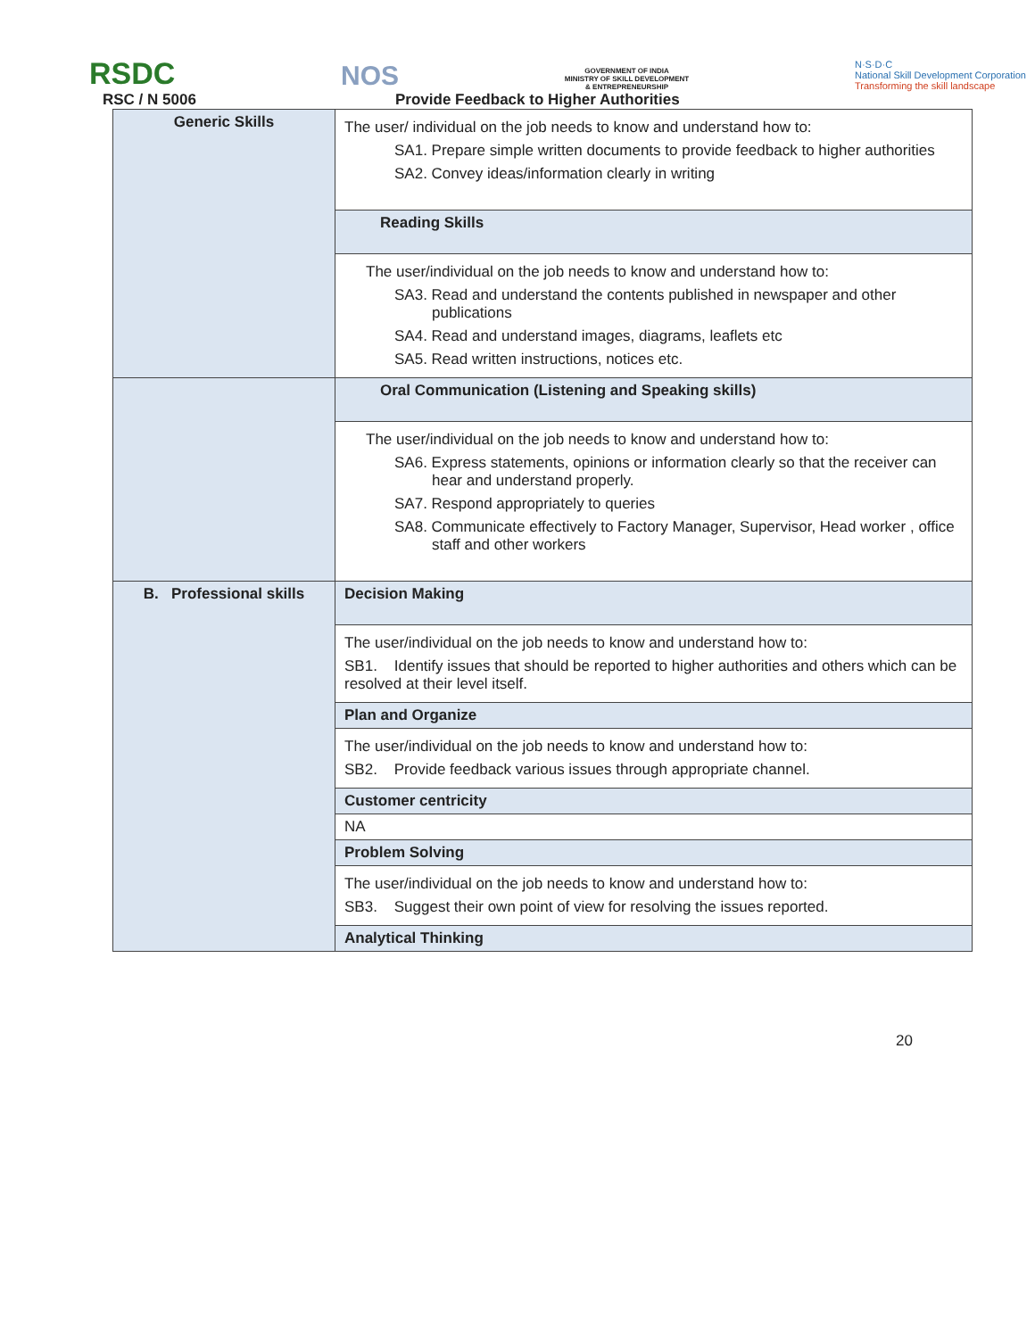RSDC
NOS
GOVERNMENT OF INDIA
MINISTRY OF SKILL DEVELOPMENT
& ENTREPRENEURSHIP
N·S·D·C
National Skill Development Corporation
Transforming the skill landscape
RSC / N 5006 Provide Feedback to Higher Authorities
| Generic Skills | The user/ individual on the job needs to know and understand how to: SA1. Prepare simple written documents to provide feedback to higher authorities SA2. Convey ideas/information clearly in writing |
| | Reading Skills |
| | The user/individual on the job needs to know and understand how to: SA3. Read and understand the contents published in newspaper and other publications SA4. Read and understand images, diagrams, leaflets etc SA5. Read written instructions, notices etc. |
| | Oral Communication (Listening and Speaking skills) |
| | The user/individual on the job needs to know and understand how to: SA6. Express statements, opinions or information clearly so that the receiver can hear and understand properly. SA7. Respond appropriately to queries SA8. Communicate effectively to Factory Manager, Supervisor, Head worker , office staff and other workers |
| B. Professional skills | Decision Making |
| | The user/individual on the job needs to know and understand how to: SB1. Identify issues that should be reported to higher authorities and others which can be resolved at their level itself. |
| | Plan and Organize |
| | The user/individual on the job needs to know and understand how to: SB2. Provide feedback various issues through appropriate channel. |
| | Customer centricity |
| | NA |
| | Problem Solving |
| | The user/individual on the job needs to know and understand how to: SB3. Suggest their own point of view for resolving the issues reported. |
| | Analytical Thinking |
20